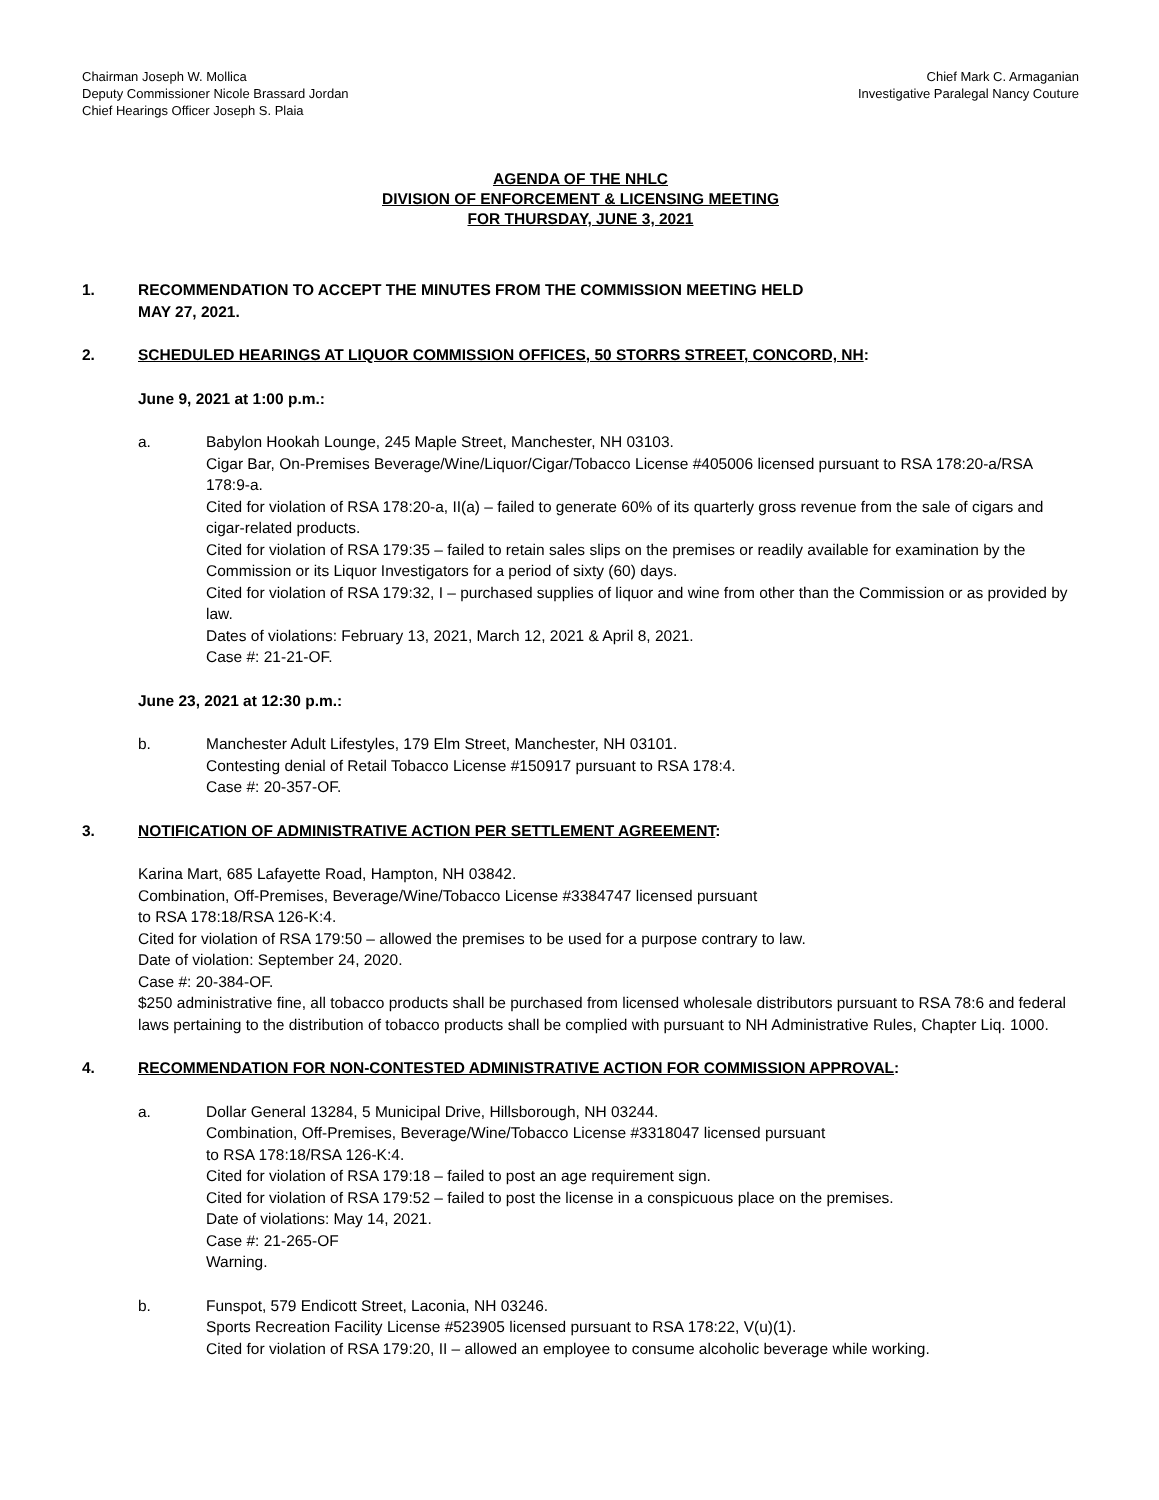Chairman Joseph W. Mollica
Deputy Commissioner Nicole Brassard Jordan
Chief Hearings Officer Joseph S. Plaia
Chief Mark C. Armaganian
Investigative Paralegal Nancy Couture
AGENDA OF THE NHLC
DIVISION OF ENFORCEMENT & LICENSING MEETING
FOR THURSDAY, JUNE 3, 2021
1. RECOMMENDATION TO ACCEPT THE MINUTES FROM THE COMMISSION MEETING HELD
MAY 27, 2021.
2. SCHEDULED HEARINGS AT LIQUOR COMMISSION OFFICES, 50 STORRS STREET, CONCORD, NH:
June 9, 2021 at 1:00 p.m.:
a. Babylon Hookah Lounge, 245 Maple Street, Manchester, NH 03103.
Cigar Bar, On-Premises Beverage/Wine/Liquor/Cigar/Tobacco License #405006 licensed pursuant to RSA 178:20-a/RSA 178:9-a.
Cited for violation of RSA 178:20-a, II(a) – failed to generate 60% of its quarterly gross revenue from the sale of cigars and cigar-related products.
Cited for violation of RSA 179:35 – failed to retain sales slips on the premises or readily available for examination by the Commission or its Liquor Investigators for a period of sixty (60) days.
Cited for violation of RSA 179:32, I – purchased supplies of liquor and wine from other than the Commission or as provided by law.
Dates of violations: February 13, 2021, March 12, 2021 & April 8, 2021.
Case #: 21-21-OF.
June 23, 2021 at 12:30 p.m.:
b. Manchester Adult Lifestyles, 179 Elm Street, Manchester, NH 03101.
Contesting denial of Retail Tobacco License #150917 pursuant to RSA 178:4.
Case #: 20-357-OF.
3. NOTIFICATION OF ADMINISTRATIVE ACTION PER SETTLEMENT AGREEMENT:
Karina Mart, 685 Lafayette Road, Hampton, NH 03842.
Combination, Off-Premises, Beverage/Wine/Tobacco License #3384747 licensed pursuant
to RSA 178:18/RSA 126-K:4.
Cited for violation of RSA 179:50 – allowed the premises to be used for a purpose contrary to law.
Date of violation: September 24, 2020.
Case #: 20-384-OF.
$250 administrative fine, all tobacco products shall be purchased from licensed wholesale distributors pursuant to RSA 78:6 and federal laws pertaining to the distribution of tobacco products shall be complied with pursuant to NH Administrative Rules, Chapter Liq. 1000.
4. RECOMMENDATION FOR NON-CONTESTED ADMINISTRATIVE ACTION FOR COMMISSION APPROVAL:
a. Dollar General 13284, 5 Municipal Drive, Hillsborough, NH 03244.
Combination, Off-Premises, Beverage/Wine/Tobacco License #3318047 licensed pursuant
to RSA 178:18/RSA 126-K:4.
Cited for violation of RSA 179:18 – failed to post an age requirement sign.
Cited for violation of RSA 179:52 – failed to post the license in a conspicuous place on the premises.
Date of violations: May 14, 2021.
Case #: 21-265-OF
Warning.
b. Funspot, 579 Endicott Street, Laconia, NH 03246.
Sports Recreation Facility License #523905 licensed pursuant to RSA 178:22, V(u)(1).
Cited for violation of RSA 179:20, II – allowed an employee to consume alcoholic beverage while working.